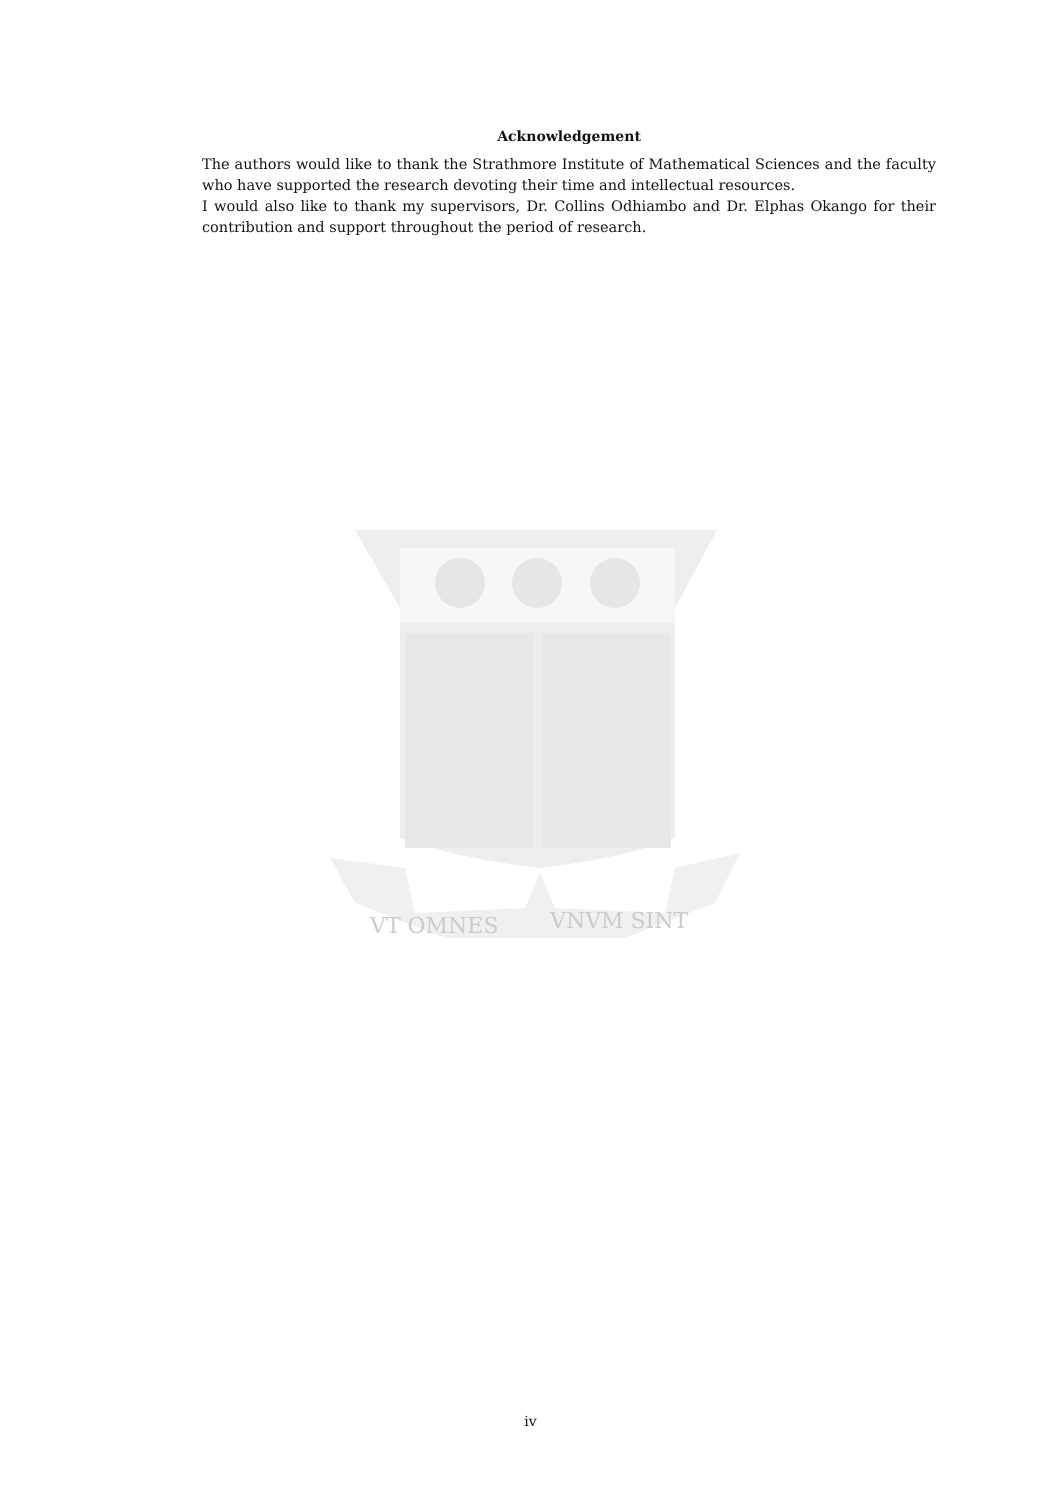Acknowledgement
The authors would like to thank the Strathmore Institute of Mathematical Sciences and the faculty who have supported the research devoting their time and intellectual resources.
I would also like to thank my supervisors, Dr. Collins Odhiambo and Dr. Elphas Okango for their contribution and support throughout the period of research.
VT OMNES
VNVM SINT
iv